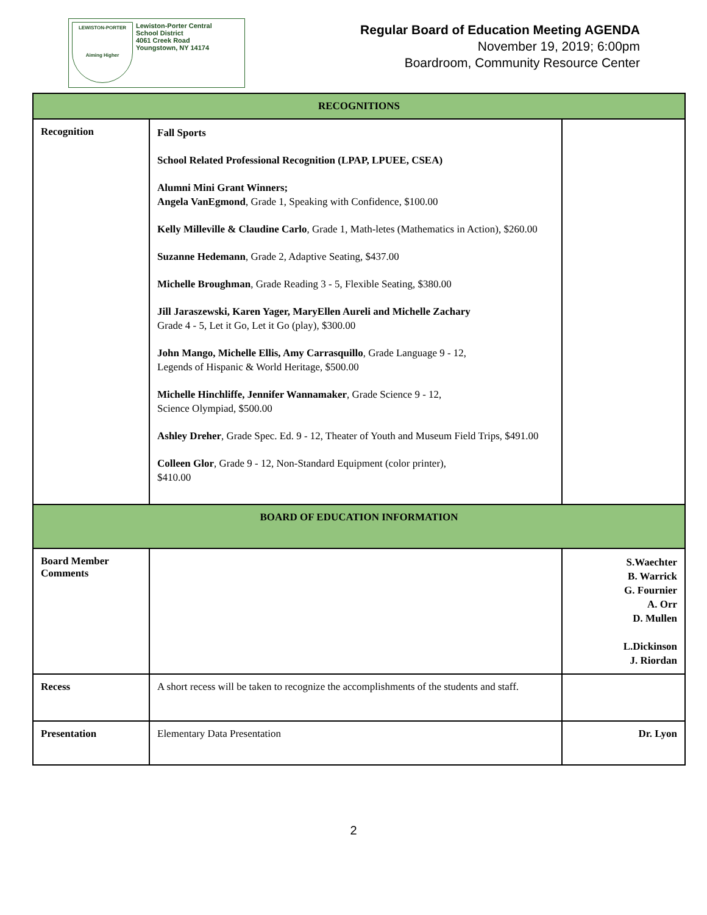LEWISTON-PORTER
Aiming Higher
Lewiston-Porter Central
School District
4061 Creek Road
Youngstown, NY 14174
Regular Board of Education Meeting AGENDA
November 19, 2019; 6:00pm
Boardroom, Community Resource Center
| RECOGNITIONS | | |
| --- | --- | --- |
| Recognition | Fall Sports School Related Professional Recognition (LPAP, LPUEE, CSEA) Alumni Mini Grant Winners; Angela VanEgmond , Grade 1, Speaking with Confidence, $100.00 Kelly Milleville & Claudine Carlo , Grade 1, Math-letes (Mathematics in Action), $260.00 Suzanne Hedemann , Grade 2, Adaptive Seating, $437.00 Michelle Broughman , Grade Reading 3 - 5, Flexible Seating, $380.00 Jill Jaraszewski, Karen Yager, MaryEllen Aureli and Michelle Zachary Grade 4 - 5, Let it Go, Let it Go (play), $300.00 John Mango, Michelle Ellis, Amy Carrasquillo , Grade Language 9 - 12, Legends of Hispanic & World Heritage, $500.00 Michelle Hinchliffe, Jennifer Wannamaker , Grade Science 9 - 12, Science Olympiad, $500.00 Ashley Dreher , Grade Spec. Ed. 9 - 12, Theater of Youth and Museum Field Trips, $491.00 Colleen Glor , Grade 9 - 12, Non-Standard Equipment (color printer), $410.00 | |
| BOARD OF EDUCATION INFORMATION | | |
| Board Member Comments | | S.Waechter B. Warrick G. Fournier A. Orr D. Mullen L.Dickinson J. Riordan |
| Recess | A short recess will be taken to recognize the accomplishments of the students and staff. | |
| Presentation | Elementary Data Presentation | Dr. Lyon |
2